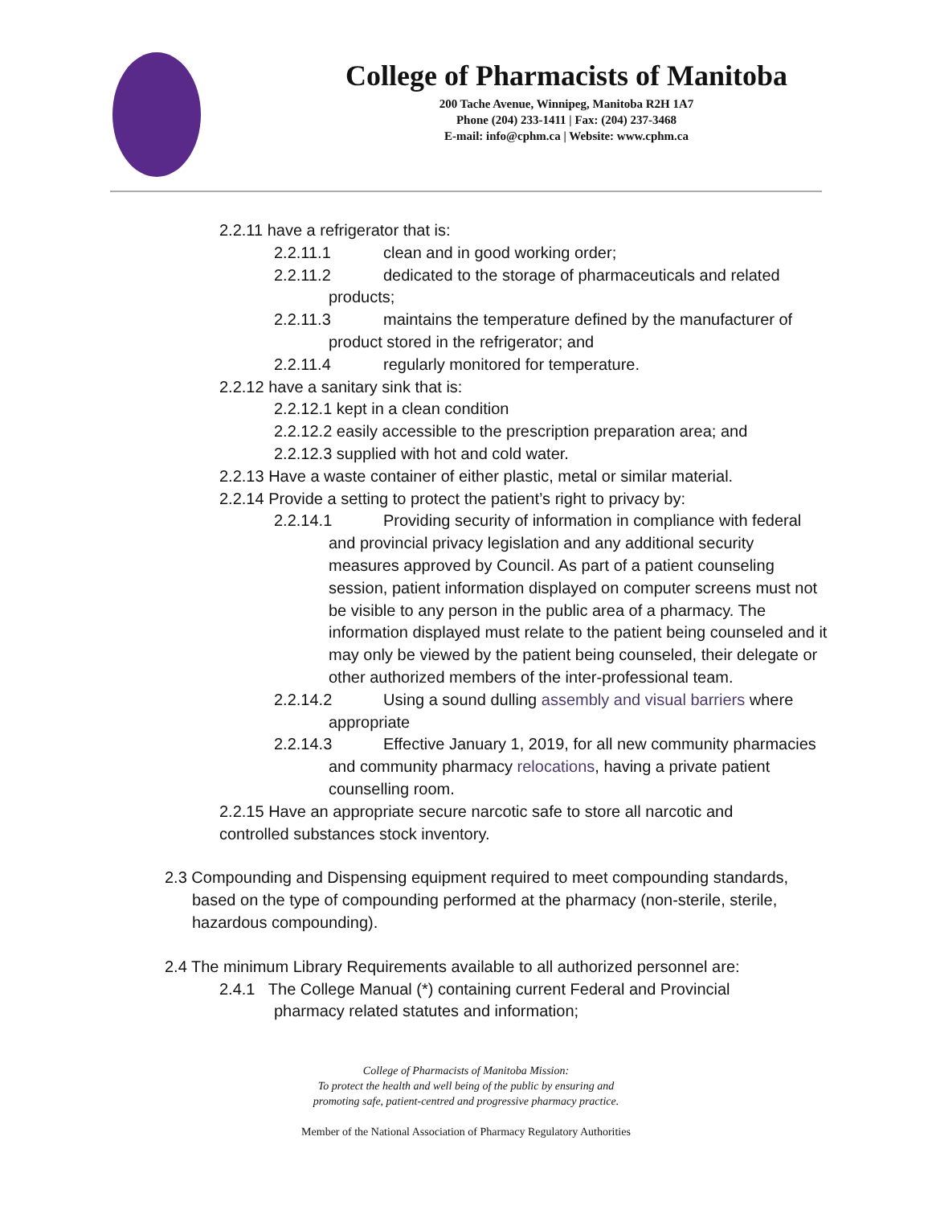College of Pharmacists of Manitoba
200 Tache Avenue, Winnipeg, Manitoba R2H 1A7
Phone (204) 233-1411 | Fax: (204) 237-3468
E-mail: info@cphm.ca | Website: www.cphm.ca
2.2.11 have a refrigerator that is:
2.2.11.1 clean and in good working order;
2.2.11.2 dedicated to the storage of pharmaceuticals and related products;
2.2.11.3 maintains the temperature defined by the manufacturer of product stored in the refrigerator; and
2.2.11.4 regularly monitored for temperature.
2.2.12 have a sanitary sink that is:
2.2.12.1 kept in a clean condition
2.2.12.2 easily accessible to the prescription preparation area; and
2.2.12.3 supplied with hot and cold water.
2.2.13 Have a waste container of either plastic, metal or similar material.
2.2.14 Provide a setting to protect the patient’s right to privacy by:
2.2.14.1 Providing security of information in compliance with federal and provincial privacy legislation and any additional security measures approved by Council. As part of a patient counseling session, patient information displayed on computer screens must not be visible to any person in the public area of a pharmacy. The information displayed must relate to the patient being counseled and it may only be viewed by the patient being counseled, their delegate or other authorized members of the inter-professional team.
2.2.14.2 Using a sound dulling assembly and visual barriers where appropriate
2.2.14.3 Effective January 1, 2019, for all new community pharmacies and community pharmacy relocations, having a private patient counselling room.
2.2.15 Have an appropriate secure narcotic safe to store all narcotic and controlled substances stock inventory.
2.3 Compounding and Dispensing equipment required to meet compounding standards, based on the type of compounding performed at the pharmacy (non-sterile, sterile, hazardous compounding).
2.4 The minimum Library Requirements available to all authorized personnel are:
2.4.1 The College Manual (*) containing current Federal and Provincial pharmacy related statutes and information;
College of Pharmacists of Manitoba Mission:
To protect the health and well being of the public by ensuring and
promoting safe, patient-centred and progressive pharmacy practice.
Member of the National Association of Pharmacy Regulatory Authorities